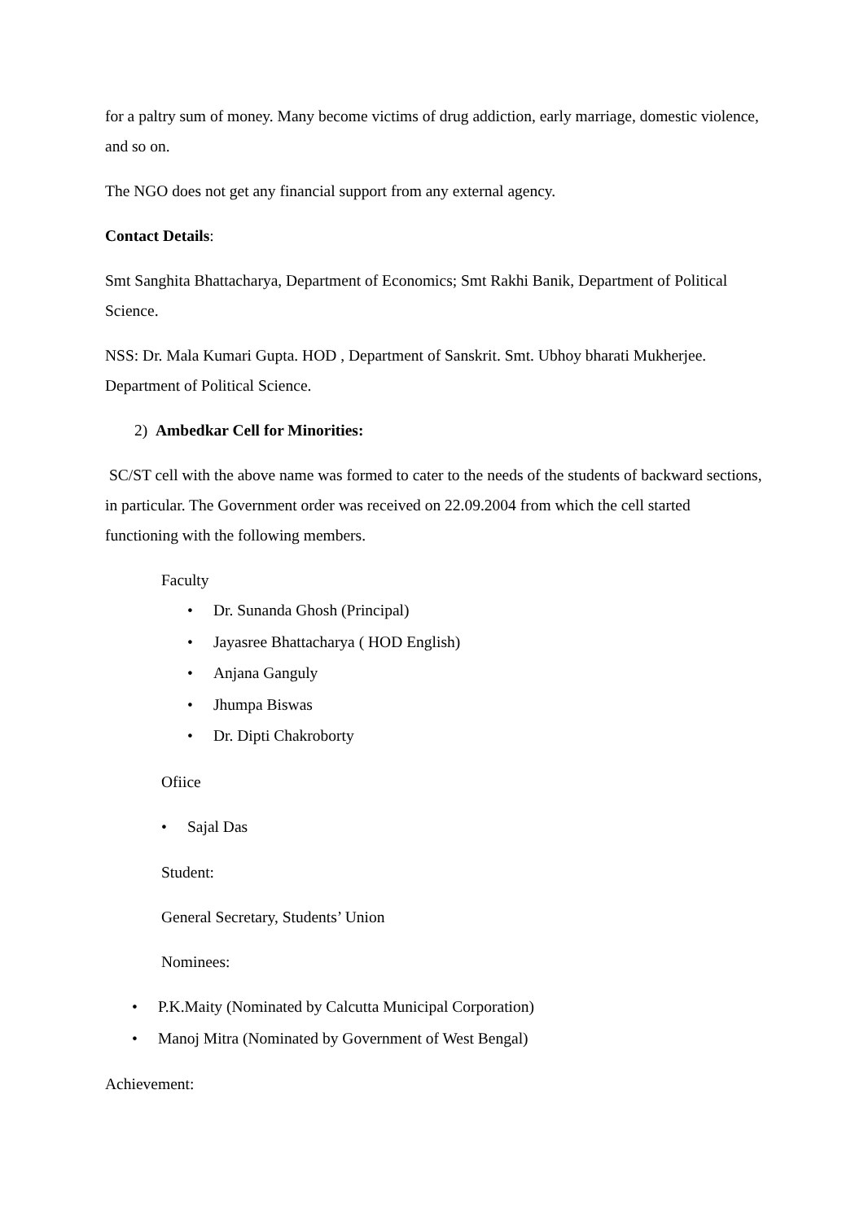for a paltry sum of money. Many become victims of drug addiction, early marriage, domestic violence, and so on.
The NGO does not get any financial support from any external agency.
Contact Details:
Smt Sanghita Bhattacharya, Department of Economics; Smt Rakhi Banik, Department of Political Science.
NSS: Dr. Mala Kumari Gupta. HOD , Department of Sanskrit. Smt. Ubhoy bharati Mukherjee. Department of Political Science.
2) Ambedkar Cell for Minorities:
SC/ST cell with the above name was formed to cater to the needs of the students of backward sections, in particular. The Government order was received on 22.09.2004 from which the cell started functioning with the following members.
Faculty
• Dr. Sunanda Ghosh (Principal)
• Jayasree Bhattacharya ( HOD English)
• Anjana Ganguly
• Jhumpa Biswas
• Dr. Dipti Chakroborty
Ofiice
• Sajal Das
Student:
General Secretary, Students’ Union
Nominees:
• P.K.Maity (Nominated by Calcutta Municipal Corporation)
• Manoj Mitra (Nominated by Government of West Bengal)
Achievement: